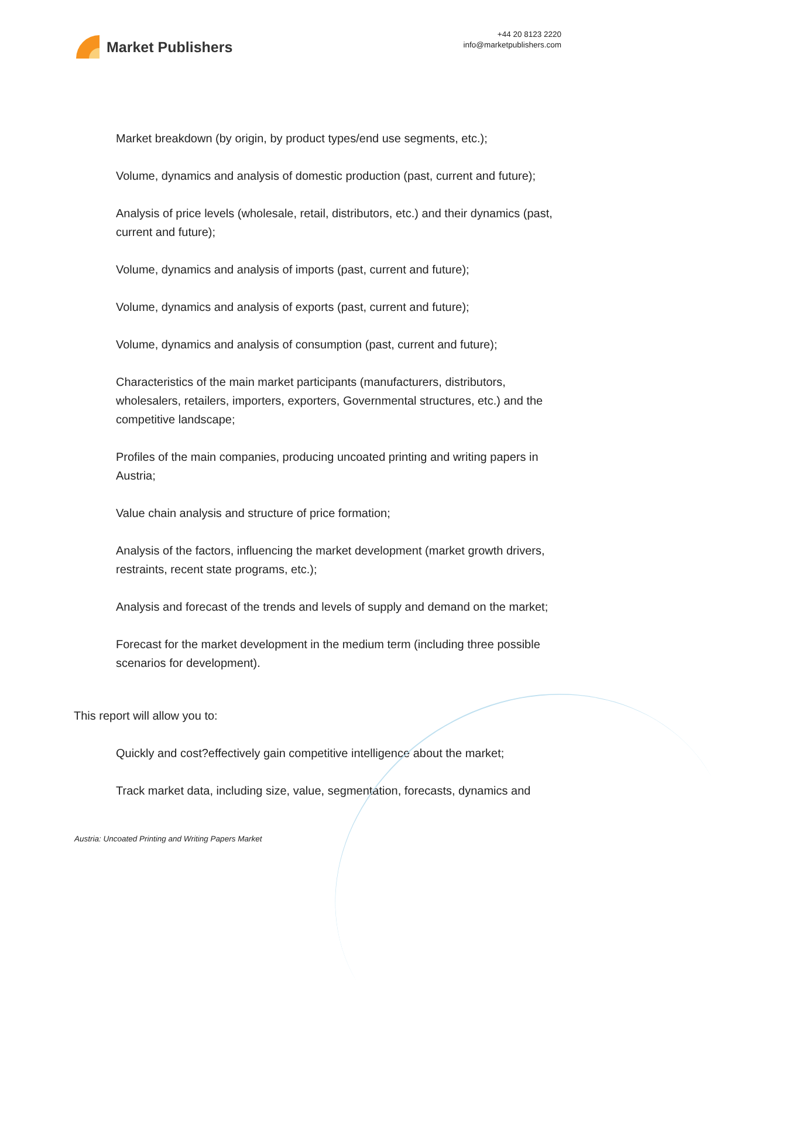Market Publishers
+44 20 8123 2220
info@marketpublishers.com
Market breakdown (by origin, by product types/end use segments, etc.);
Volume, dynamics and analysis of domestic production (past, current and future);
Analysis of price levels (wholesale, retail, distributors, etc.) and their dynamics (past, current and future);
Volume, dynamics and analysis of imports (past, current and future);
Volume, dynamics and analysis of exports (past, current and future);
Volume, dynamics and analysis of consumption (past, current and future);
Characteristics of the main market participants (manufacturers, distributors, wholesalers, retailers, importers, exporters, Governmental structures, etc.) and the competitive landscape;
Profiles of the main companies, producing uncoated printing and writing papers in Austria;
Value chain analysis and structure of price formation;
Analysis of the factors, influencing the market development (market growth drivers, restraints, recent state programs, etc.);
Analysis and forecast of the trends and levels of supply and demand on the market;
Forecast for the market development in the medium term (including three possible scenarios for development).
This report will allow you to:
Quickly and cost?effectively gain competitive intelligence about the market;
Track market data, including size, value, segmentation, forecasts, dynamics and
Austria: Uncoated Printing and Writing Papers Market